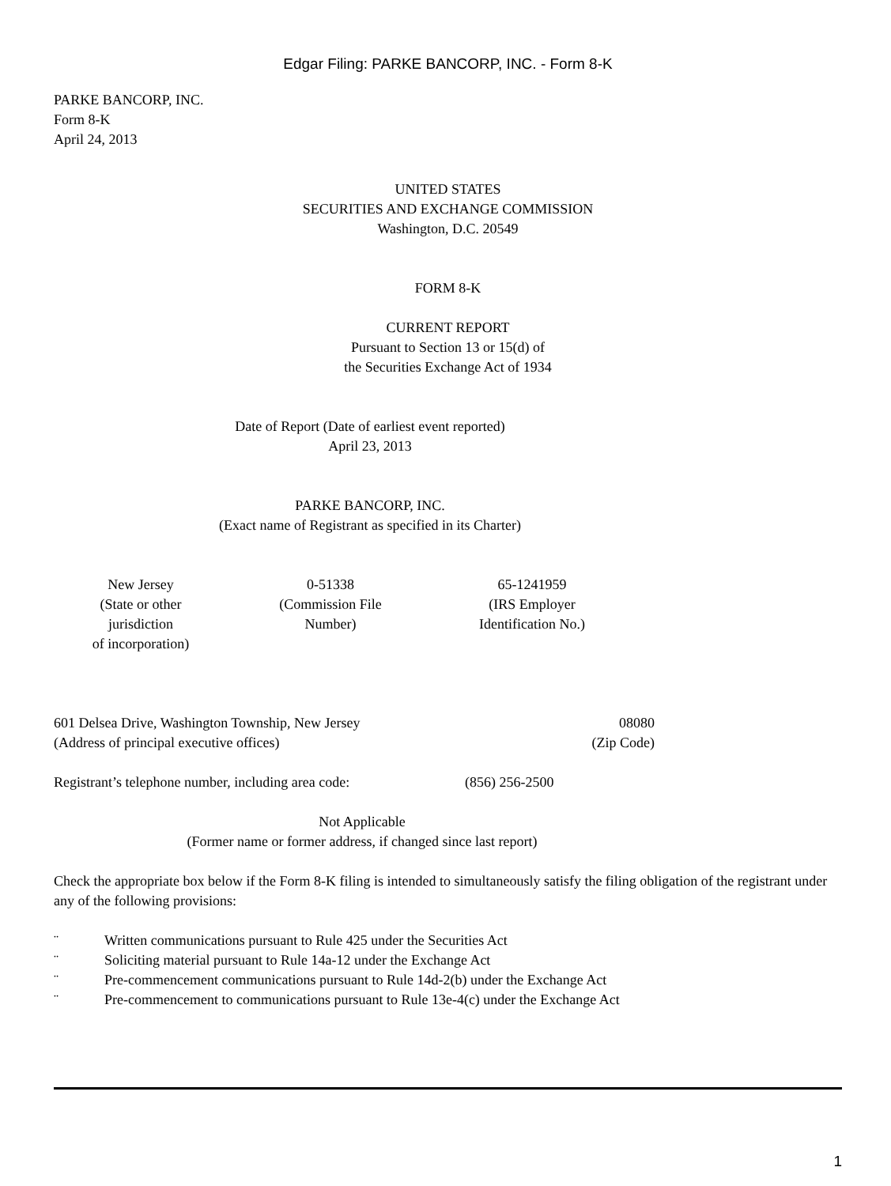Edgar Filing: PARKE BANCORP, INC. - Form 8-K
PARKE BANCORP, INC.
Form 8-K
April 24, 2013
UNITED STATES
SECURITIES AND EXCHANGE COMMISSION
Washington, D.C. 20549
FORM 8-K
CURRENT REPORT
Pursuant to Section 13 or 15(d) of
the Securities Exchange Act of 1934
Date of Report (Date of earliest event reported)
April 23, 2013
PARKE BANCORP, INC.
(Exact name of Registrant as specified in its Charter)
| New Jersey (State or other jurisdiction of incorporation) | 0-51338 (Commission File Number) | 65-1241959 (IRS Employer Identification No.) |
| 601 Delsea Drive, Washington Township, New Jersey (Address of principal executive offices) | 08080 (Zip Code) |
| Registrant’s telephone number, including area code: | (856) 256-2500 |
Not Applicable
(Former name or former address, if changed since last report)
Check the appropriate box below if the Form 8-K filing is intended to simultaneously satisfy the filing obligation of the registrant under any of the following provisions:
¨ Written communications pursuant to Rule 425 under the Securities Act
¨ Soliciting material pursuant to Rule 14a-12 under the Exchange Act
¨ Pre-commencement communications pursuant to Rule 14d-2(b) under the Exchange Act
¨ Pre-commencement to communications pursuant to Rule 13e-4(c) under the Exchange Act
1